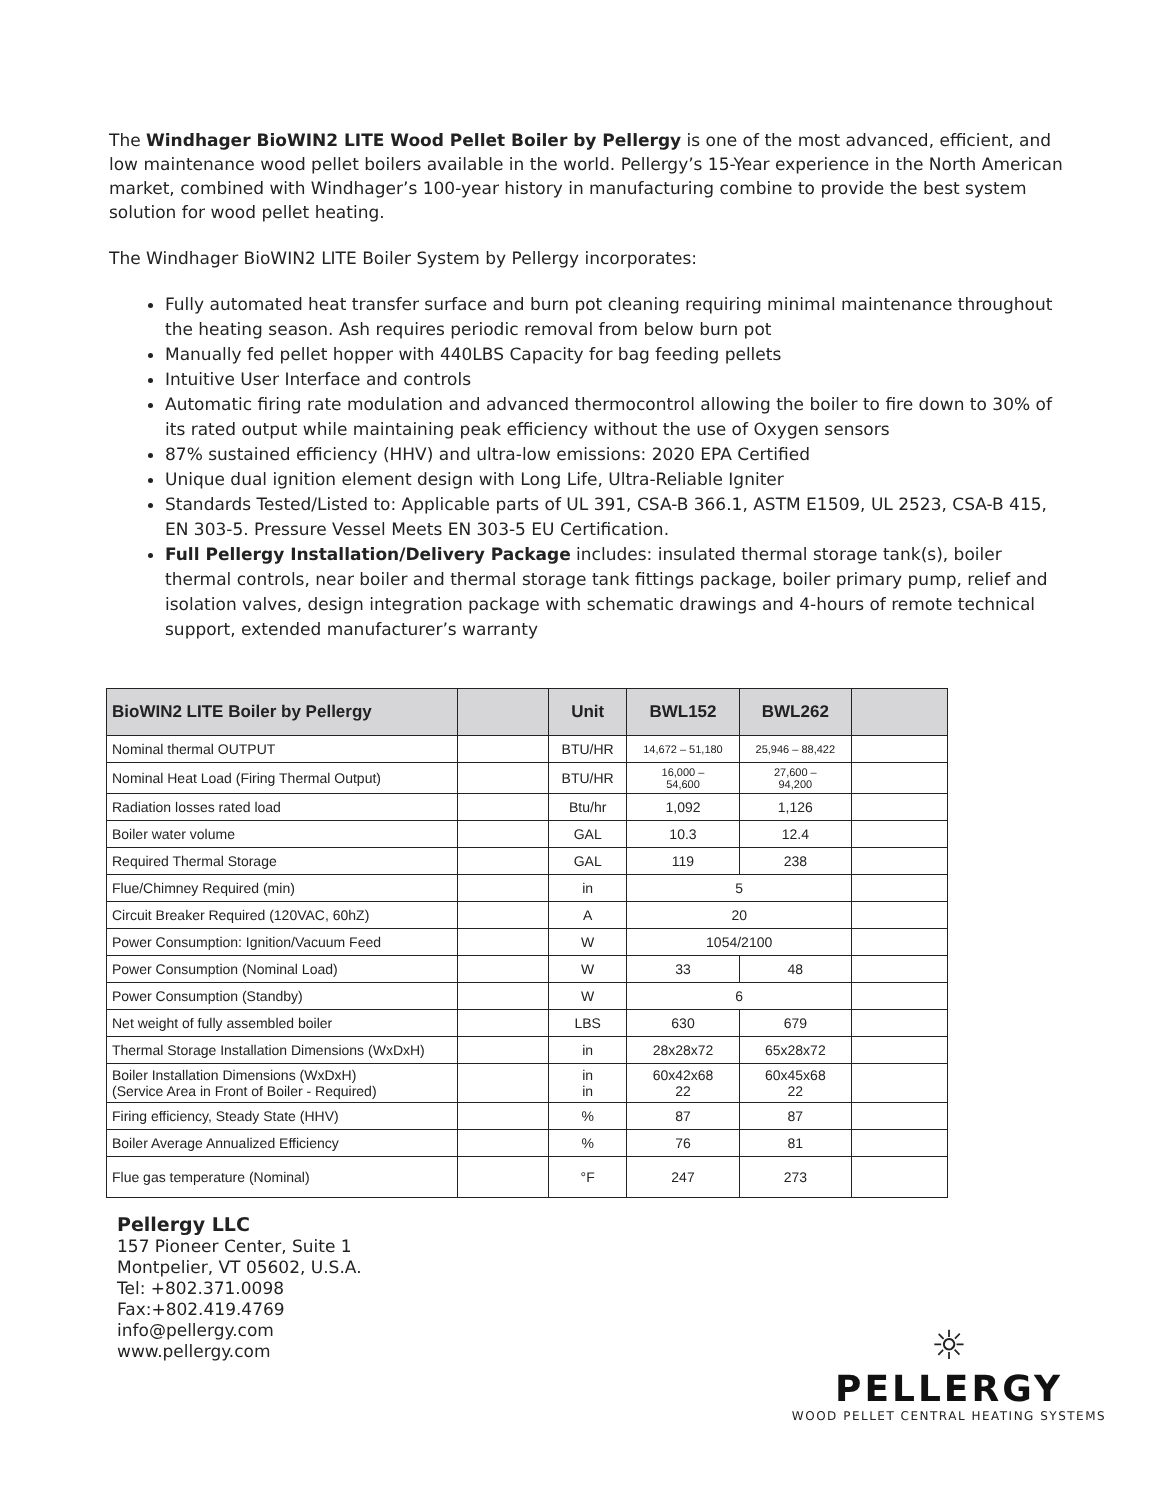The Windhager BioWIN2 LITE Wood Pellet Boiler by Pellergy is one of the most advanced, efficient, and low maintenance wood pellet boilers available in the world. Pellergy’s 15-Year experience in the North American market, combined with Windhager’s 100-year history in manufacturing combine to provide the best system solution for wood pellet heating.
The Windhager BioWIN2 LITE Boiler System by Pellergy incorporates:
Fully automated heat transfer surface and burn pot cleaning requiring minimal maintenance throughout the heating season. Ash requires periodic removal from below burn pot
Manually fed pellet hopper with 440LBS Capacity for bag feeding pellets
Intuitive User Interface and controls
Automatic firing rate modulation and advanced thermocontrol allowing the boiler to fire down to 30% of its rated output while maintaining peak efficiency without the use of Oxygen sensors
87% sustained efficiency (HHV) and ultra-low emissions: 2020 EPA Certified
Unique dual ignition element design with Long Life, Ultra-Reliable Igniter
Standards Tested/Listed to: Applicable parts of UL 391, CSA-B 366.1, ASTM E1509, UL 2523, CSA-B 415, EN 303-5. Pressure Vessel Meets EN 303-5 EU Certification.
Full Pellergy Installation/Delivery Package includes: insulated thermal storage tank(s), boiler thermal controls, near boiler and thermal storage tank fittings package, boiler primary pump, relief and isolation valves, design integration package with schematic drawings and 4-hours of remote technical support, extended manufacturer’s warranty
| BioWIN2 LITE Boiler by Pellergy | | Unit | BWL152 | BWL262 | |
| --- | --- | --- | --- | --- | --- |
| Nominal thermal OUTPUT | | BTU/HR | 14,672 – 51,180 | 25,946 – 88,422 | |
| Nominal Heat Load (Firing Thermal Output) | | BTU/HR | 16,000 – 54,600 | 27,600 – 94,200 | |
| Radiation losses rated load | | Btu/hr | 1,092 | 1,126 | |
| Boiler water volume | | GAL | 10.3 | 12.4 | |
| Required Thermal Storage | | GAL | 119 | 238 | |
| Flue/Chimney Required (min) | | in | 5 | | |
| Circuit Breaker Required (120VAC, 60hZ) | | A | 20 | | |
| Power Consumption: Ignition/Vacuum Feed | | W | 1054/2100 | | |
| Power Consumption (Nominal Load) | | W | 33 | 48 | |
| Power Consumption (Standby) | | W | 6 | | |
| Net weight of fully assembled boiler | | LBS | 630 | 679 | |
| Thermal Storage Installation Dimensions (WxDxH) | | in | 28x28x72 | 65x28x72 | |
| Boiler Installation Dimensions (WxDxH) (Service Area in Front of Boiler - Required) | | in in | 60x42x68 22 | 60x45x68 22 | |
| Firing efficiency, Steady State (HHV) | | % | 87 | 87 | |
| Boiler Average Annualized Efficiency | | % | 76 | 81 | |
| Flue gas temperature (Nominal) | | °F | 247 | 273 | |
Pellergy LLC
157 Pioneer Center, Suite 1
Montpelier, VT 05602, U.S.A.
Tel: +802.371.0098
Fax:+802.419.4769
info@pellergy.com
www.pellergy.com
☼
PELLERGY
WOOD PELLET CENTRAL HEATING SYSTEMS